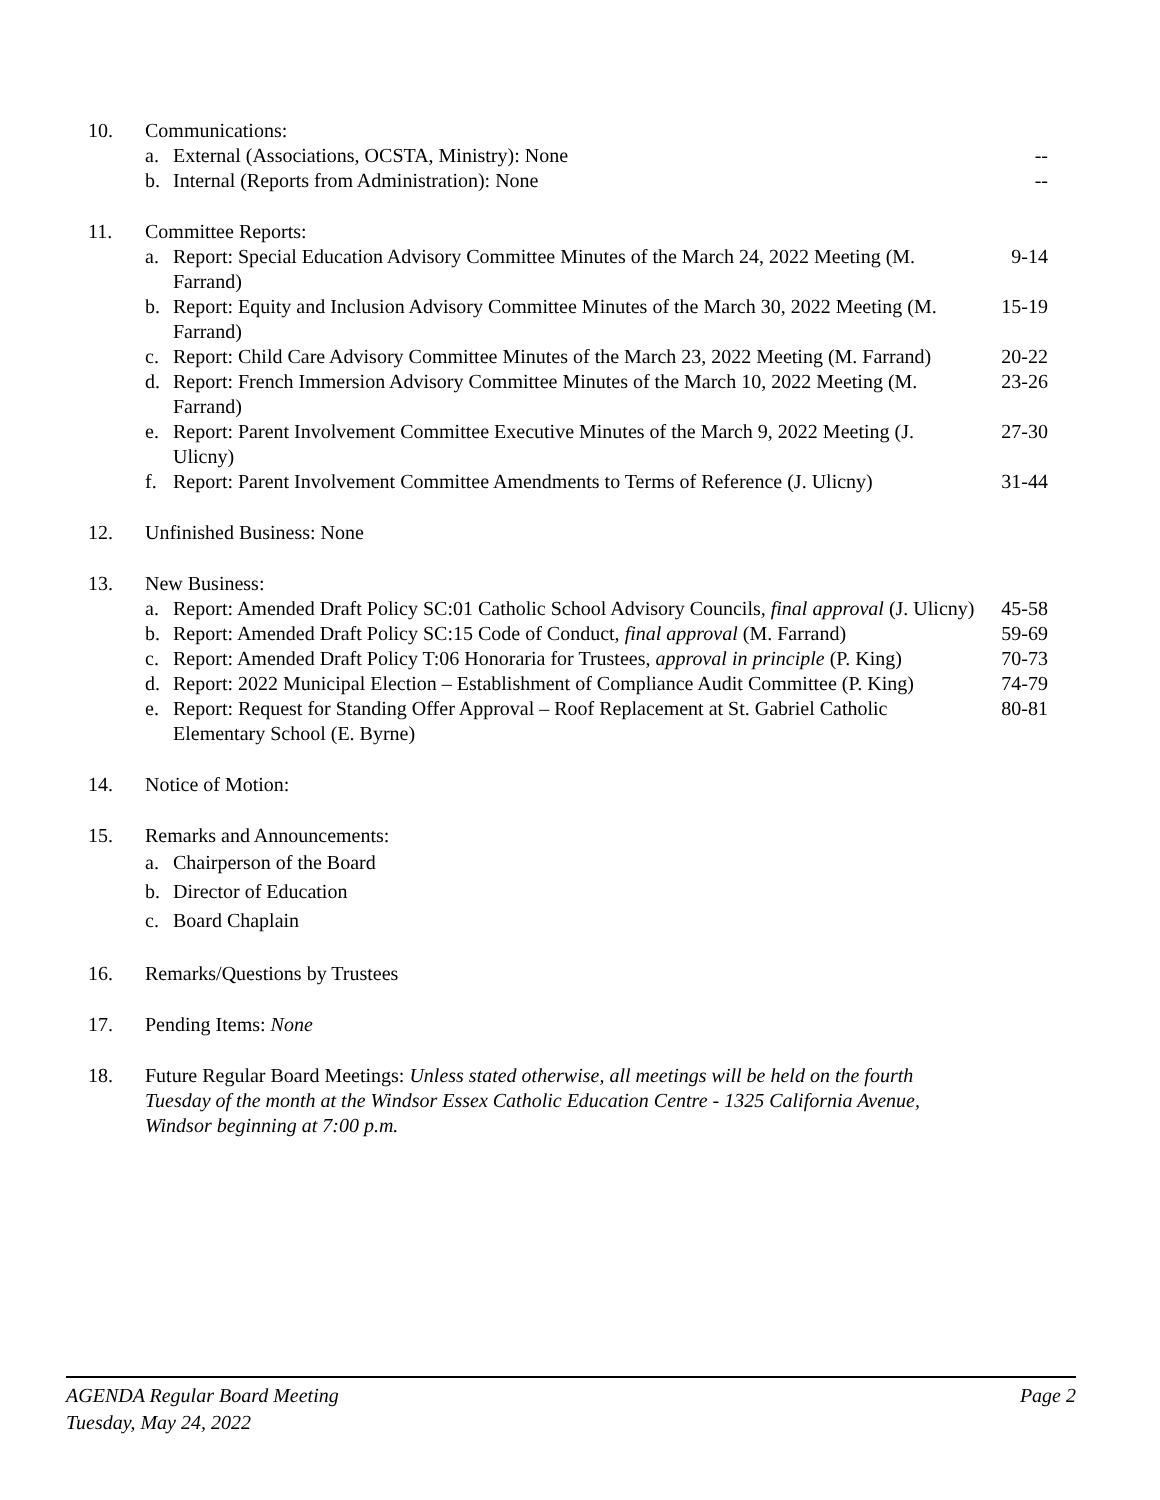10. Communications:
a. External (Associations, OCSTA, Ministry): None
--
b. Internal (Reports from Administration): None
--
11. Committee Reports:
a. Report: Special Education Advisory Committee Minutes of the March 24, 2022 Meeting (M. Farrand)
9-14
b. Report: Equity and Inclusion Advisory Committee Minutes of the March 30, 2022 Meeting (M. Farrand)
15-19
c. Report: Child Care Advisory Committee Minutes of the March 23, 2022 Meeting (M. Farrand)
20-22
d. Report: French Immersion Advisory Committee Minutes of the March 10, 2022 Meeting (M. Farrand)
23-26
e. Report: Parent Involvement Committee Executive Minutes of the March 9, 2022 Meeting (J. Ulicny)
27-30
f. Report: Parent Involvement Committee Amendments to Terms of Reference (J. Ulicny)
31-44
12. Unfinished Business: None
13. New Business:
a. Report: Amended Draft Policy SC:01 Catholic School Advisory Councils, final approval (J. Ulicny)
45-58
b. Report: Amended Draft Policy SC:15 Code of Conduct, final approval (M. Farrand)
59-69
c. Report: Amended Draft Policy T:06 Honoraria for Trustees, approval in principle (P. King)
70-73
d. Report: 2022 Municipal Election – Establishment of Compliance Audit Committee (P. King)
74-79
e. Report: Request for Standing Offer Approval – Roof Replacement at St. Gabriel Catholic Elementary School (E. Byrne)
80-81
14. Notice of Motion:
15. Remarks and Announcements:
a. Chairperson of the Board
b. Director of Education
c. Board Chaplain
16. Remarks/Questions by Trustees
17. Pending Items: None
18. Future Regular Board Meetings: Unless stated otherwise, all meetings will be held on the fourth Tuesday of the month at the Windsor Essex Catholic Education Centre - 1325 California Avenue, Windsor beginning at 7:00 p.m.
Page 2 AGENDA Regular Board Meeting
Tuesday, May 24, 2022